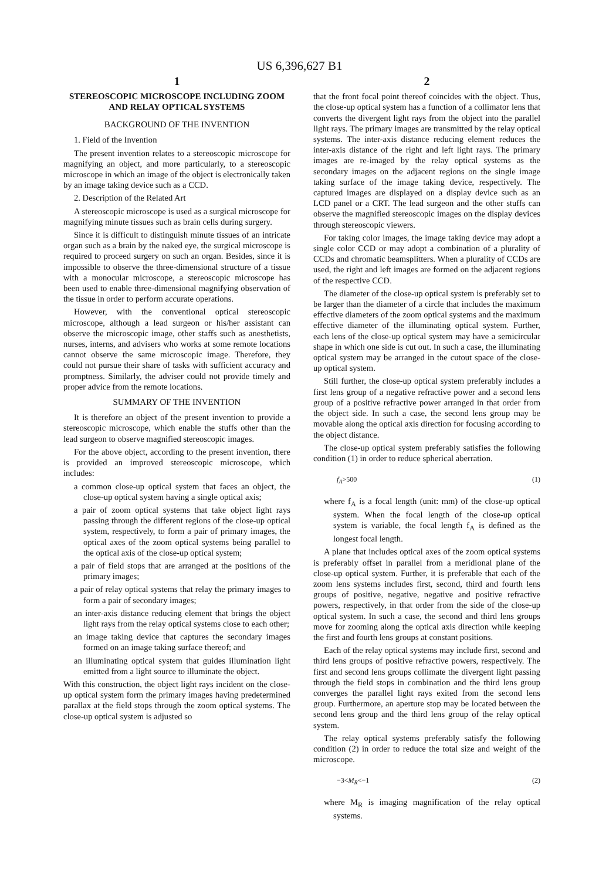US 6,396,627 B1
1
STEREOSCOPIC MICROSCOPE INCLUDING ZOOM AND RELAY OPTICAL SYSTEMS
BACKGROUND OF THE INVENTION
1. Field of the Invention
The present invention relates to a stereoscopic microscope for magnifying an object, and more particularly, to a stereoscopic microscope in which an image of the object is electronically taken by an image taking device such as a CCD.
2. Description of the Related Art
A stereoscopic microscope is used as a surgical microscope for magnifying minute tissues such as brain cells during surgery.
Since it is difficult to distinguish minute tissues of an intricate organ such as a brain by the naked eye, the surgical microscope is required to proceed surgery on such an organ. Besides, since it is impossible to observe the three-dimensional structure of a tissue with a monocular microscope, a stereoscopic microscope has been used to enable three-dimensional magnifying observation of the tissue in order to perform accurate operations.
However, with the conventional optical stereoscopic microscope, although a lead surgeon or his/her assistant can observe the microscopic image, other staffs such as anesthetists, nurses, interns, and advisers who works at some remote locations cannot observe the same microscopic image. Therefore, they could not pursue their share of tasks with sufficient accuracy and promptness. Similarly, the adviser could not provide timely and proper advice from the remote locations.
SUMMARY OF THE INVENTION
It is therefore an object of the present invention to provide a stereoscopic microscope, which enable the stuffs other than the lead surgeon to observe magnified stereoscopic images.
For the above object, according to the present invention, there is provided an improved stereoscopic microscope, which includes:
a common close-up optical system that faces an object, the close-up optical system having a single optical axis;
a pair of zoom optical systems that take object light rays passing through the different regions of the close-up optical system, respectively, to form a pair of primary images, the optical axes of the zoom optical systems being parallel to the optical axis of the close-up optical system;
a pair of field stops that are arranged at the positions of the primary images;
a pair of relay optical systems that relay the primary images to form a pair of secondary images;
an inter-axis distance reducing element that brings the object light rays from the relay optical systems close to each other;
an image taking device that captures the secondary images formed on an image taking surface thereof; and
an illuminating optical system that guides illumination light emitted from a light source to illuminate the object.
With this construction, the object light rays incident on the close-up optical system form the primary images having predetermined parallax at the field stops through the zoom optical systems. The close-up optical system is adjusted so
2
that the front focal point thereof coincides with the object. Thus, the close-up optical system has a function of a collimator lens that converts the divergent light rays from the object into the parallel light rays. The primary images are transmitted by the relay optical systems. The inter-axis distance reducing element reduces the inter-axis distance of the right and left light rays. The primary images are re-imaged by the relay optical systems as the secondary images on the adjacent regions on the single image taking surface of the image taking device, respectively. The captured images are displayed on a display device such as an LCD panel or a CRT. The lead surgeon and the other stuffs can observe the magnified stereoscopic images on the display devices through stereoscopic viewers.
For taking color images, the image taking device may adopt a single color CCD or may adopt a combination of a plurality of CCDs and chromatic beamsplitters. When a plurality of CCDs are used, the right and left images are formed on the adjacent regions of the respective CCD.
The diameter of the close-up optical system is preferably set to be larger than the diameter of a circle that includes the maximum effective diameters of the zoom optical systems and the maximum effective diameter of the illuminating optical system. Further, each lens of the close-up optical system may have a semicircular shape in which one side is cut out. In such a case, the illuminating optical system may be arranged in the cutout space of the close-up optical system.
Still further, the close-up optical system preferably includes a first lens group of a negative refractive power and a second lens group of a positive refractive power arranged in that order from the object side. In such a case, the second lens group may be movable along the optical axis direction for focusing according to the object distance.
The close-up optical system preferably satisfies the following condition (1) in order to reduce spherical aberration.
f<sub>A</sub>>500 (1)
where f<sub>A</sub> is a focal length (unit: mm) of the close-up optical system. When the focal length of the close-up optical system is variable, the focal length f<sub>A</sub> is defined as the longest focal length.
A plane that includes optical axes of the zoom optical systems is preferably offset in parallel from a meridional plane of the close-up optical system. Further, it is preferable that each of the zoom lens systems includes first, second, third and fourth lens groups of positive, negative, negative and positive refractive powers, respectively, in that order from the side of the close-up optical system. In such a case, the second and third lens groups move for zooming along the optical axis direction while keeping the first and fourth lens groups at constant positions.
Each of the relay optical systems may include first, second and third lens groups of positive refractive powers, respectively. The first and second lens groups collimate the divergent light passing through the field stops in combination and the third lens group converges the parallel light rays exited from the second lens group. Furthermore, an aperture stop may be located between the second lens group and the third lens group of the relay optical system.
The relay optical systems preferably satisfy the following condition (2) in order to reduce the total size and weight of the microscope.
−3<M<sub>R</sub><−1 (2)
where M<sub>R</sub> is imaging magnification of the relay optical systems.